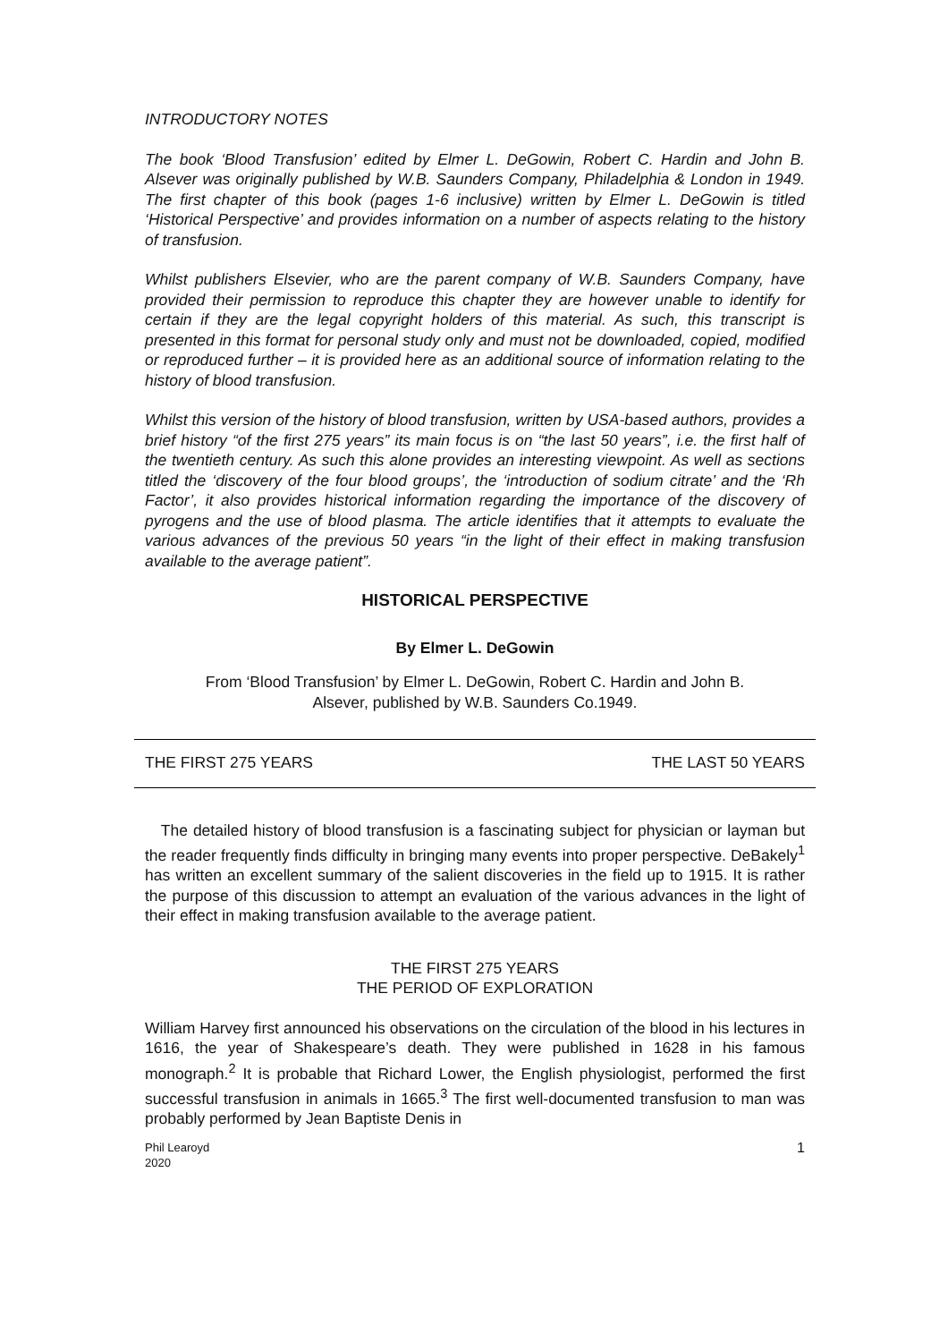INTRODUCTORY NOTES
The book ‘Blood Transfusion’ edited by Elmer L. DeGowin, Robert C. Hardin and John B. Alsever was originally published by W.B. Saunders Company, Philadelphia & London in 1949. The first chapter of this book (pages 1-6 inclusive) written by Elmer L. DeGowin is titled ‘Historical Perspective’ and provides information on a number of aspects relating to the history of transfusion.
Whilst publishers Elsevier, who are the parent company of W.B. Saunders Company, have provided their permission to reproduce this chapter they are however unable to identify for certain if they are the legal copyright holders of this material. As such, this transcript is presented in this format for personal study only and must not be downloaded, copied, modified or reproduced further – it is provided here as an additional source of information relating to the history of blood transfusion.
Whilst this version of the history of blood transfusion, written by USA-based authors, provides a brief history “of the first 275 years” its main focus is on “the last 50 years”, i.e. the first half of the twentieth century. As such this alone provides an interesting viewpoint. As well as sections titled the ‘discovery of the four blood groups’, the ‘introduction of sodium citrate’ and the ‘Rh Factor’, it also provides historical information regarding the importance of the discovery of pyrogens and the use of blood plasma. The article identifies that it attempts to evaluate the various advances of the previous 50 years “in the light of their effect in making transfusion available to the average patient”.
HISTORICAL PERSPECTIVE
By Elmer L. DeGowin
From ‘Blood Transfusion’ by Elmer L. DeGowin, Robert C. Hardin and John B.
Alsever, published by W.B. Saunders Co.1949.
THE FIRST 275 YEARS THE LAST 50 YEARS
The detailed history of blood transfusion is a fascinating subject for physician or layman but the reader frequently finds difficulty in bringing many events into proper perspective. DeBakely<sup>1</sup> has written an excellent summary of the salient discoveries in the field up to 1915. It is rather the purpose of this discussion to attempt an evaluation of the various advances in the light of their effect in making transfusion available to the average patient.
THE FIRST 275 YEARS
THE PERIOD OF EXPLORATION
William Harvey first announced his observations on the circulation of the blood in his lectures in 1616, the year of Shakespeare’s death. They were published in 1628 in his famous monograph.<sup>2</sup> It is probable that Richard Lower, the English physiologist, performed the first successful transfusion in animals in 1665.<sup>3</sup> The first well-documented transfusion to man was probably performed by Jean Baptiste Denis in
Phil Learoyd
2020 1